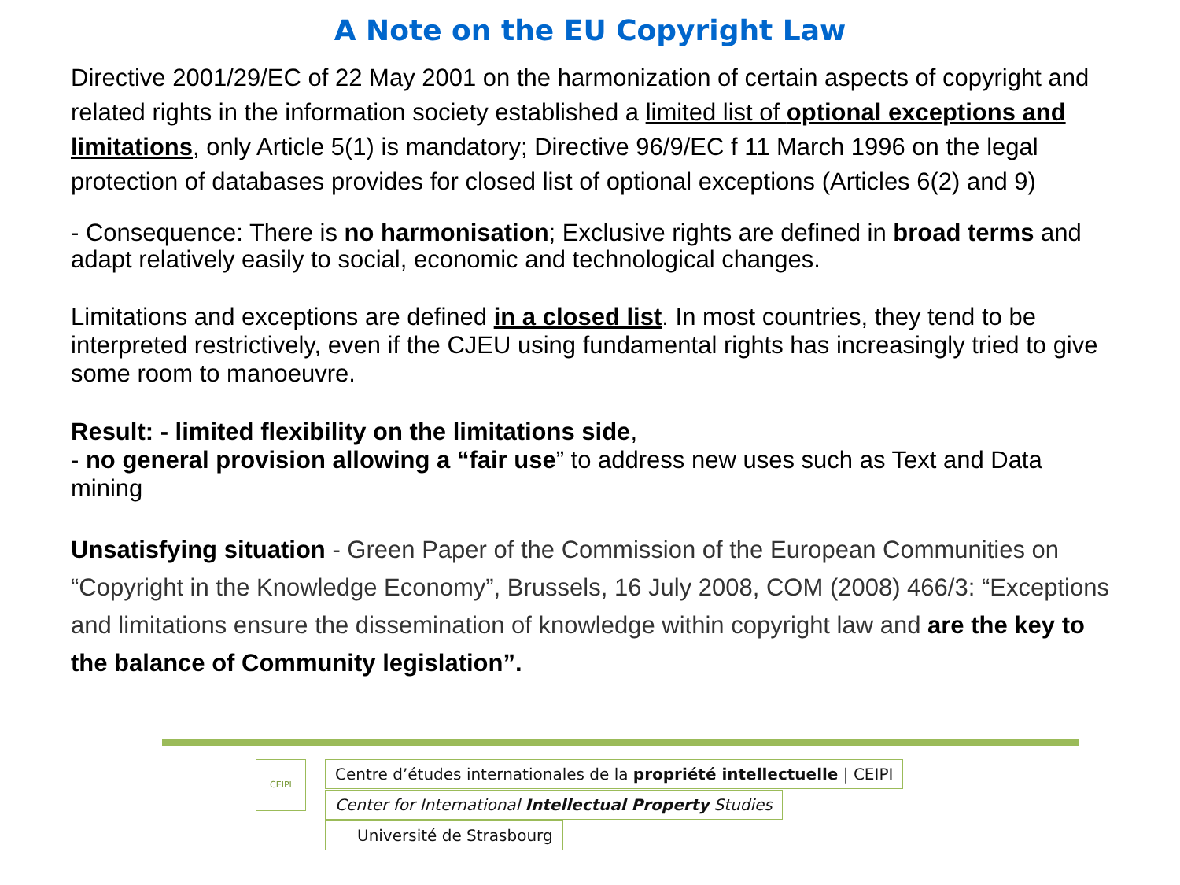A Note on the EU Copyright Law
Directive 2001/29/EC of 22 May 2001 on the harmonization of certain aspects of copyright and related rights in the information society established a limited list of optional exceptions and limitations, only Article 5(1) is mandatory; Directive 96/9/EC f 11 March 1996 on the legal protection of databases provides for closed list of optional exceptions (Articles 6(2) and 9)
- Consequence: There is no harmonisation; Exclusive rights are defined in broad terms and adapt relatively easily to social, economic and technological changes.
Limitations and exceptions are defined in a closed list. In most countries, they tend to be interpreted restrictively, even if the CJEU using fundamental rights has increasingly tried to give some room to manoeuvre.
Result: - limited flexibility on the limitations side,
- no general provision allowing a “fair use” to address new uses such as Text and Data mining
Unsatisfying situation - Green Paper of the Commission of the European Communities on “Copyright in the Knowledge Economy”, Brussels, 16 July 2008, COM (2008) 466/3: “Exceptions and limitations ensure the dissemination of knowledge within copyright law and are the key to the balance of Community legislation”.
CEIPI Centre d’études internationales de la propriété intellectuelle | CEIPI
Center for International Intellectual Property Studies
Université de Strasbourg